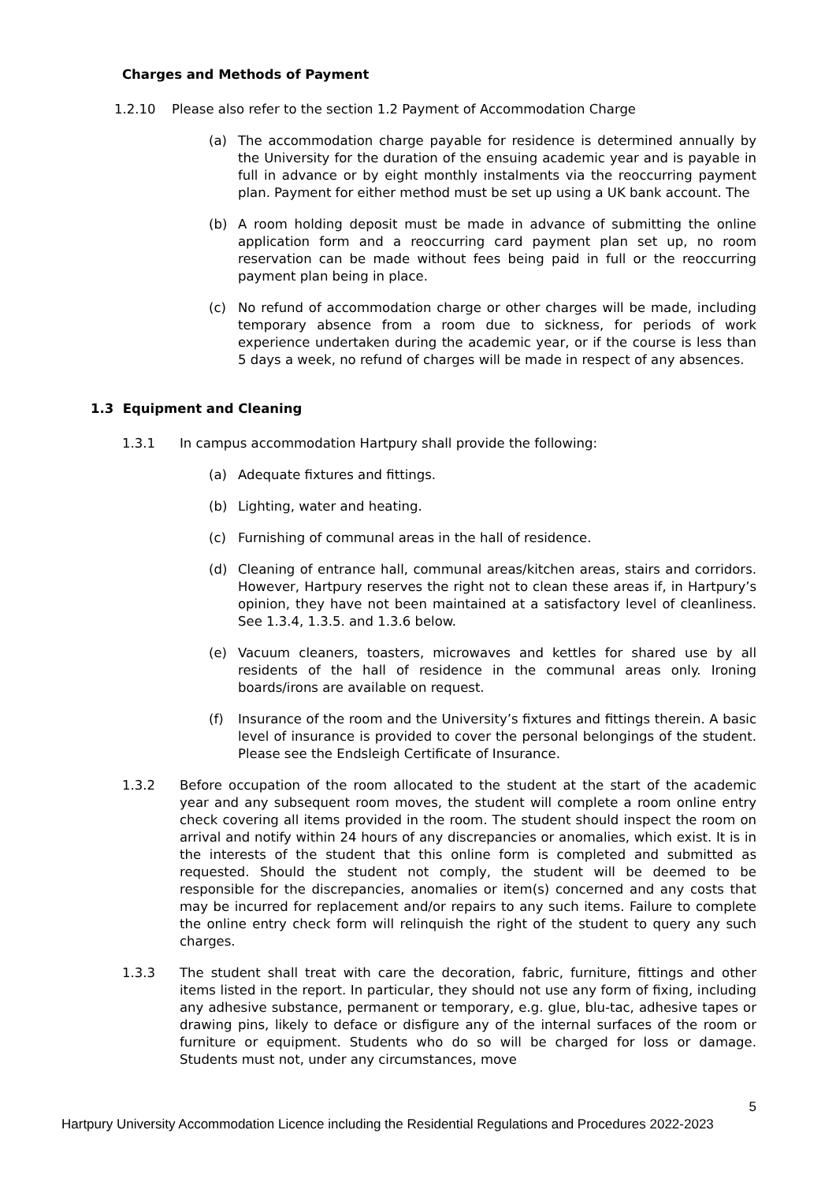Charges and Methods of Payment
1.2.10 Please also refer to the section 1.2 Payment of Accommodation Charge
(a) The accommodation charge payable for residence is determined annually by the University for the duration of the ensuing academic year and is payable in full in advance or by eight monthly instalments via the reoccurring payment plan. Payment for either method must be set up using a UK bank account. The
(b) A room holding deposit must be made in advance of submitting the online application form and a reoccurring card payment plan set up, no room reservation can be made without fees being paid in full or the reoccurring payment plan being in place.
(c) No refund of accommodation charge or other charges will be made, including temporary absence from a room due to sickness, for periods of work experience undertaken during the academic year, or if the course is less than 5 days a week, no refund of charges will be made in respect of any absences.
1.3 Equipment and Cleaning
1.3.1 In campus accommodation Hartpury shall provide the following:
(a) Adequate fixtures and fittings.
(b) Lighting, water and heating.
(c) Furnishing of communal areas in the hall of residence.
(d) Cleaning of entrance hall, communal areas/kitchen areas, stairs and corridors. However, Hartpury reserves the right not to clean these areas if, in Hartpury’s opinion, they have not been maintained at a satisfactory level of cleanliness. See 1.3.4, 1.3.5. and 1.3.6 below.
(e) Vacuum cleaners, toasters, microwaves and kettles for shared use by all residents of the hall of residence in the communal areas only. Ironing boards/irons are available on request.
(f) Insurance of the room and the University’s fixtures and fittings therein. A basic level of insurance is provided to cover the personal belongings of the student. Please see the Endsleigh Certificate of Insurance.
1.3.2 Before occupation of the room allocated to the student at the start of the academic year and any subsequent room moves, the student will complete a room online entry check covering all items provided in the room. The student should inspect the room on arrival and notify within 24 hours of any discrepancies or anomalies, which exist. It is in the interests of the student that this online form is completed and submitted as requested. Should the student not comply, the student will be deemed to be responsible for the discrepancies, anomalies or item(s) concerned and any costs that may be incurred for replacement and/or repairs to any such items. Failure to complete the online entry check form will relinquish the right of the student to query any such charges.
1.3.3 The student shall treat with care the decoration, fabric, furniture, fittings and other items listed in the report. In particular, they should not use any form of fixing, including any adhesive substance, permanent or temporary, e.g. glue, blu-tac, adhesive tapes or drawing pins, likely to deface or disfigure any of the internal surfaces of the room or furniture or equipment. Students who do so will be charged for loss or damage. Students must not, under any circumstances, move
5
Hartpury University Accommodation Licence including the Residential Regulations and Procedures 2022-2023